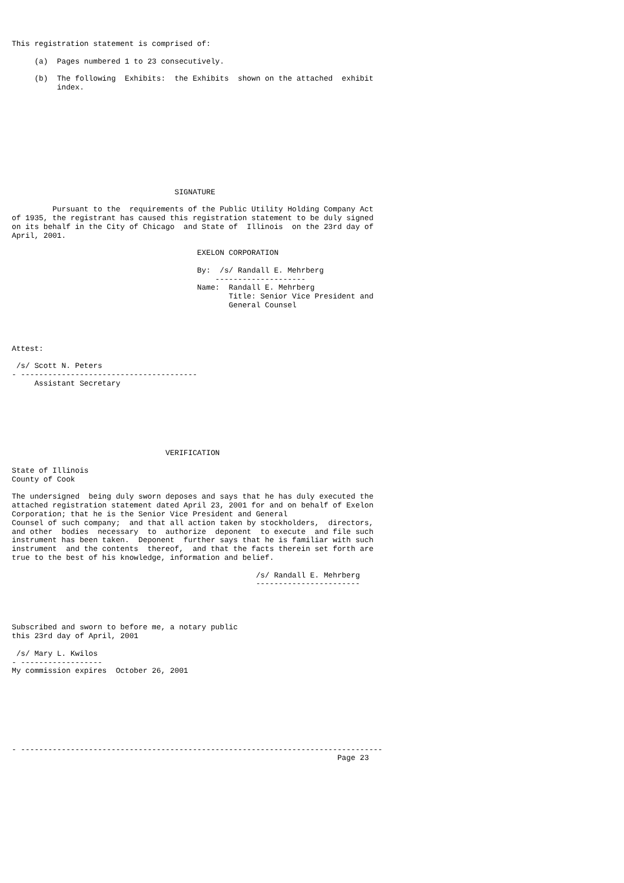This registration statement is comprised of:

     (a)  Pages numbered 1 to 23 consecutively.

     (b)  The following  Exhibits:  the Exhibits  shown on the attached  exhibit
          index.











                                    SIGNATURE

         Pursuant to the  requirements of the Public Utility Holding Company Act
of 1935, the registrant has caused this registration statement to be duly signed
on its behalf in the City of Chicago  and State of  Illinois  on the 23rd day of
April, 2001.

                                         EXELON CORPORATION

                                         By:  /s/ Randall E. Mehrberg
                                             --------------------
                                         Name:  Randall E. Mehrberg
                                                Title: Senior Vice President and
                                                General Counsel




Attest:

 /s/ Scott N. Peters
- ---------------------------------------
     Assistant Secretary







                                  VERIFICATION

State of Illinois
County of Cook

The undersigned  being duly sworn deposes and says that he has duly executed the
attached registration statement dated April 23, 2001 for and on behalf of Exelon
Corporation; that he is the Senior Vice President and General
Counsel of such company;  and that all action taken by stockholders,  directors,
and other  bodies  necessary  to  authorize  deponent  to execute  and file such
instrument has been taken.  Deponent  further says that he is familiar with such
instrument  and the contents  thereof,  and that the facts therein set forth are
true to the best of his knowledge, information and belief.

                                                      /s/ Randall E. Mehrberg
                                                      -----------------------




Subscribed and sworn to before me, a notary public
this 23rd day of April, 2001

 /s/ Mary L. Kwilos
- ------------------
My commission expires  October 26, 2001








- --------------------------------------------------------------------------------
                                                                        Page 23